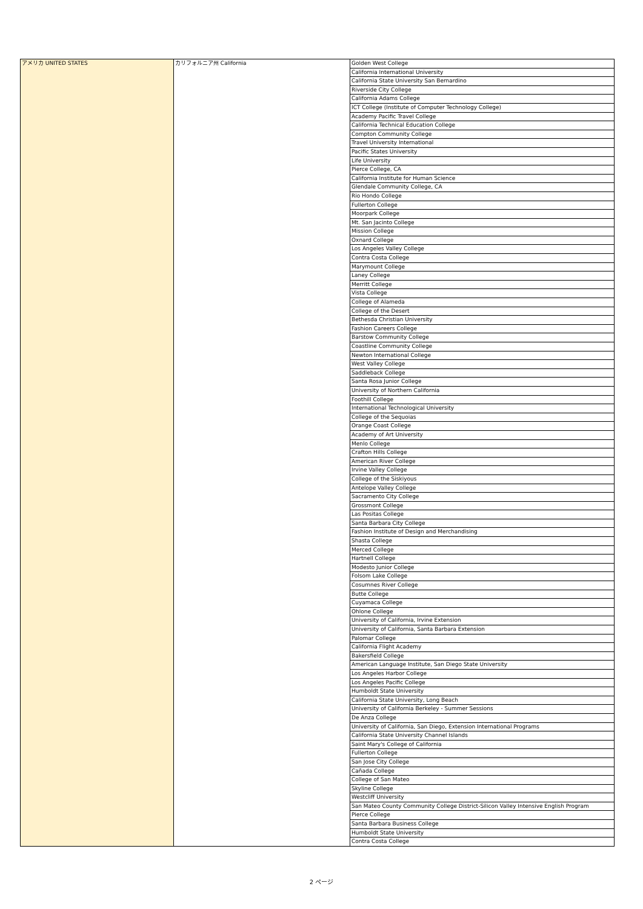| アメリカ UNITED STATES | カリフォルニア州 California | Golden West College |
| | | California International University |
| | | California State University San Bernardino |
| | | Riverside City College |
| | | California Adams College |
| | | ICT College (Institute of Computer Technology College) |
| | | Academy Pacific Travel College |
| | | California Technical Education College |
| | | Compton Community College |
| | | Travel University International |
| | | Pacific States University |
| | | Life University |
| | | Pierce College, CA |
| | | California Institute for Human Science |
| | | Glendale Community College, CA |
| | | Rio Hondo College |
| | | Fullerton College |
| | | Moorpark College |
| | | Mt. San Jacinto College |
| | | Mission College |
| | | Oxnard College |
| | | Los Angeles Valley College |
| | | Contra Costa College |
| | | Marymount College |
| | | Laney College |
| | | Merritt College |
| | | Vista College |
| | | College of Alameda |
| | | College of the Desert |
| | | Bethesda Christian University |
| | | Fashion Careers College |
| | | Barstow Community College |
| | | Coastline Community College |
| | | Newton International College |
| | | West Valley College |
| | | Saddleback College |
| | | Santa Rosa Junior College |
| | | University of Northern California |
| | | Foothill College |
| | | International Technological University |
| | | College of the Sequoias |
| | | Orange Coast College |
| | | Academy of Art University |
| | | Menlo College |
| | | Crafton Hills College |
| | | American River College |
| | | Irvine Valley College |
| | | College of the Siskiyous |
| | | Antelope Valley College |
| | | Sacramento City College |
| | | Grossmont College |
| | | Las Positas College |
| | | Santa Barbara City College |
| | | Fashion Institute of Design and Merchandising |
| | | Shasta College |
| | | Merced College |
| | | Hartnell College |
| | | Modesto Junior College |
| | | Folsom Lake College |
| | | Cosumnes River College |
| | | Butte College |
| | | Cuyamaca College |
| | | Ohlone College |
| | | University of California, Irvine Extension |
| | | University of California, Santa Barbara Extension |
| | | Palomar College |
| | | California Flight Academy |
| | | Bakersfield College |
| | | American Language Institute, San Diego State University |
| | | Los Angeles Harbor College |
| | | Los Angeles Pacific College |
| | | Humboldt State University |
| | | California State University, Long Beach |
| | | University of California Berkeley - Summer Sessions |
| | | De Anza College |
| | | University of California, San Diego, Extension International Programs |
| | | California State University Channel Islands |
| | | Saint Mary's College of California |
| | | Fullerton College |
| | | San Jose City College |
| | | Cañada College |
| | | College of San Mateo |
| | | Skyline College |
| | | Westcliff University |
| | | San Mateo County Community College District-Silicon Valley Intensive English Program |
| | | Pierce College |
| | | Santa Barbara Business College |
| | | Humboldt State University |
| | | Contra Costa College |
2 ページ